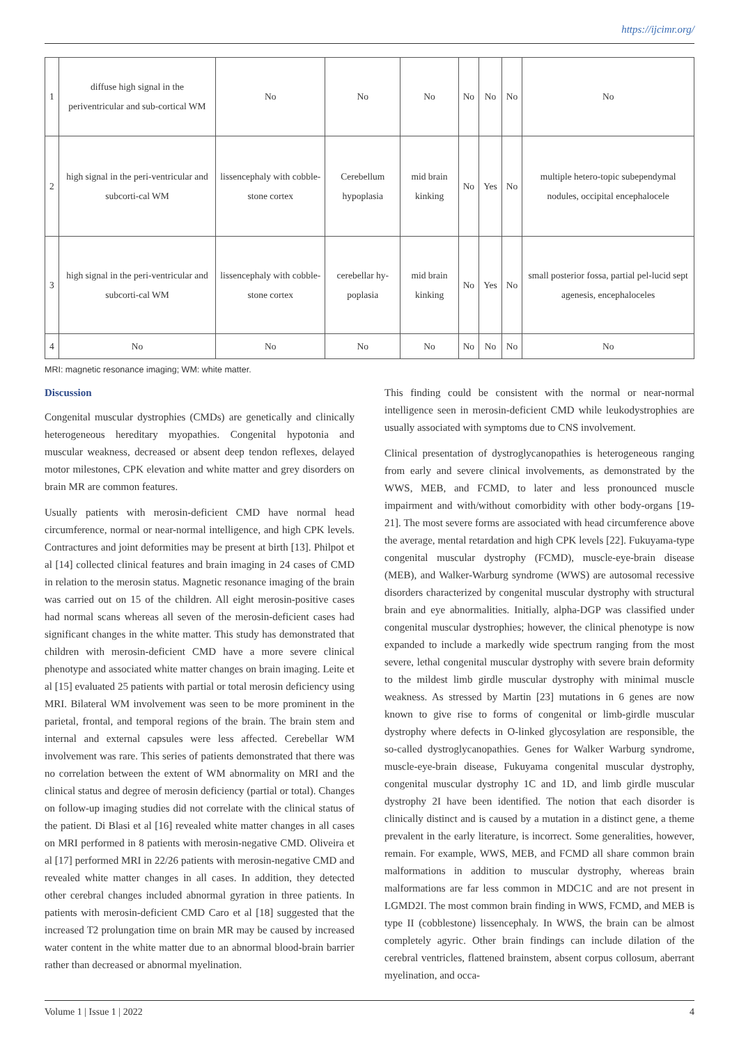https://ijcimr.org/
| 1 | diffuse high signal in the periventricular and sub-cortical WM | No | No | No | No | No | No | No |
| 2 | high signal in the peri-ventricular and subcorti-cal WM | lissencephaly with cobble-stone cortex | Cerebellum hypoplasia | mid brain kinking | No | Yes | No | multiple hetero-topic subependymal nodules, occipital encephalocele |
| 3 | high signal in the peri-ventricular and subcorti-cal WM | lissencephaly with cobble-stone cortex | cerebellar hy-poplasia | mid brain kinking | No | Yes | No | small posterior fossa, partial pel-lucid sept agenesis, encephaloceles |
| 4 | No | No | No | No | No | No | No | No |
MRI: magnetic resonance imaging; WM: white matter.
Discussion
Congenital muscular dystrophies (CMDs) are genetically and clinically heterogeneous hereditary myopathies. Congenital hypotonia and muscular weakness, decreased or absent deep tendon reflexes, delayed motor milestones, CPK elevation and white matter and grey disorders on brain MR are common features.
Usually patients with merosin-deficient CMD have normal head circumference, normal or near-normal intelligence, and high CPK levels. Contractures and joint deformities may be present at birth [13]. Philpot et al [14] collected clinical features and brain imaging in 24 cases of CMD in relation to the merosin status. Magnetic resonance imaging of the brain was carried out on 15 of the children. All eight merosin-positive cases had normal scans whereas all seven of the merosin-deficient cases had significant changes in the white matter. This study has demonstrated that children with merosin-deficient CMD have a more severe clinical phenotype and associated white matter changes on brain imaging. Leite et al [15] evaluated 25 patients with partial or total merosin deficiency using MRI. Bilateral WM involvement was seen to be more prominent in the parietal, frontal, and temporal regions of the brain. The brain stem and internal and external capsules were less affected. Cerebellar WM involvement was rare. This series of patients demonstrated that there was no correlation between the extent of WM abnormality on MRI and the clinical status and degree of merosin deficiency (partial or total). Changes on follow-up imaging studies did not correlate with the clinical status of the patient. Di Blasi et al [16] revealed white matter changes in all cases on MRI performed in 8 patients with merosin-negative CMD. Oliveira et al [17] performed MRI in 22/26 patients with merosin-negative CMD and revealed white matter changes in all cases. In addition, they detected other cerebral changes included abnormal gyration in three patients. In patients with merosin-deficient CMD Caro et al [18] suggested that the increased T2 prolungation time on brain MR may be caused by increased water content in the white matter due to an abnormal blood-brain barrier rather than decreased or abnormal myelination.
This finding could be consistent with the normal or near-normal intelligence seen in merosin-deficient CMD while leukodystrophies are usually associated with symptoms due to CNS involvement.
Clinical presentation of dystroglycanopathies is heterogeneous ranging from early and severe clinical involvements, as demonstrated by the WWS, MEB, and FCMD, to later and less pronounced muscle impairment and with/without comorbidity with other body-organs [19-21]. The most severe forms are associated with head circumference above the average, mental retardation and high CPK levels [22]. Fukuyama-type congenital muscular dystrophy (FCMD), muscle-eye-brain disease (MEB), and Walker-Warburg syndrome (WWS) are autosomal recessive disorders characterized by congenital muscular dystrophy with structural brain and eye abnormalities. Initially, alpha-DGP was classified under congenital muscular dystrophies; however, the clinical phenotype is now expanded to include a markedly wide spectrum ranging from the most severe, lethal congenital muscular dystrophy with severe brain deformity to the mildest limb girdle muscular dystrophy with minimal muscle weakness. As stressed by Martin [23] mutations in 6 genes are now known to give rise to forms of congenital or limb-girdle muscular dystrophy where defects in O-linked glycosylation are responsible, the so-called dystroglycanopathies. Genes for Walker Warburg syndrome, muscle-eye-brain disease, Fukuyama congenital muscular dystrophy, congenital muscular dystrophy 1C and 1D, and limb girdle muscular dystrophy 2I have been identified. The notion that each disorder is clinically distinct and is caused by a mutation in a distinct gene, a theme prevalent in the early literature, is incorrect. Some generalities, however, remain. For example, WWS, MEB, and FCMD all share common brain malformations in addition to muscular dystrophy, whereas brain malformations are far less common in MDC1C and are not present in LGMD2I. The most common brain finding in WWS, FCMD, and MEB is type II (cobblestone) lissencephaly. In WWS, the brain can be almost completely agyric. Other brain findings can include dilation of the cerebral ventricles, flattened brainstem, absent corpus collosum, aberrant myelination, and occa-
Volume 1 | Issue 1 | 2022 4